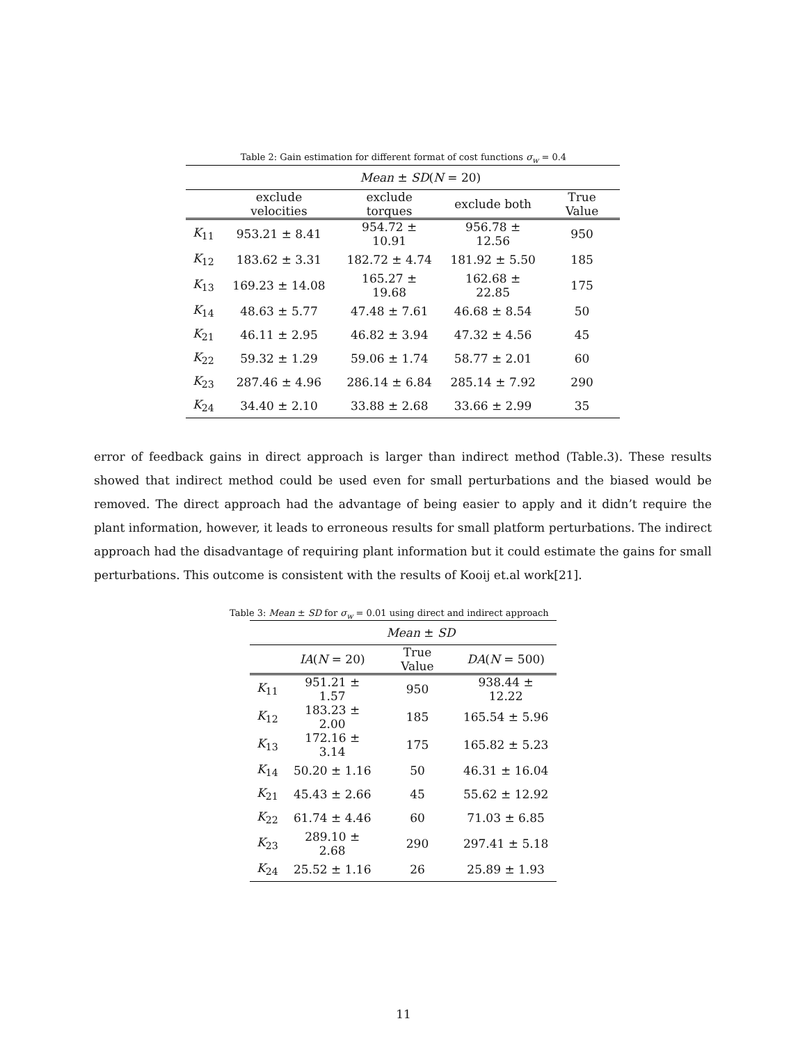Table 2: Gain estimation for different format of cost functions σ<sub>w</sub> = 0.4
| | Mean ± SD ( N = 20) | | | |
| | exclude velocities | exclude torques | exclude both | True Value |
| K<sub>11</sub> | 953.21 ± 8.41 | 954.72 ± 10.91 | 956.78 ± 12.56 | 950 |
| K<sub>12</sub> | 183.62 ± 3.31 | 182.72 ± 4.74 | 181.92 ± 5.50 | 185 |
| K<sub>13</sub> | 169.23 ± 14.08 | 165.27 ± 19.68 | 162.68 ± 22.85 | 175 |
| K<sub>14</sub> | 48.63 ± 5.77 | 47.48 ± 7.61 | 46.68 ± 8.54 | 50 |
| K<sub>21</sub> | 46.11 ± 2.95 | 46.82 ± 3.94 | 47.32 ± 4.56 | 45 |
| K<sub>22</sub> | 59.32 ± 1.29 | 59.06 ± 1.74 | 58.77 ± 2.01 | 60 |
| K<sub>23</sub> | 287.46 ± 4.96 | 286.14 ± 6.84 | 285.14 ± 7.92 | 290 |
| K<sub>24</sub> | 34.40 ± 2.10 | 33.88 ± 2.68 | 33.66 ± 2.99 | 35 |
error of feedback gains in direct approach is larger than indirect method (Table.3). These results showed that indirect method could be used even for small perturbations and the biased would be removed. The direct approach had the advantage of being easier to apply and it didn’t require the plant information, however, it leads to erroneous results for small platform perturbations. The indirect approach had the disadvantage of requiring plant information but it could estimate the gains for small perturbations. This outcome is consistent with the results of Kooij et.al work[21].
Table 3: Mean ± SD for σ<sub>w</sub> = 0.01 using direct and indirect approach
| | Mean ± SD | | |
| | IA ( N = 20) | True Value | DA ( N = 500) |
| K<sub>11</sub> | 951.21 ± 1.57 | 950 | 938.44 ± 12.22 |
| K<sub>12</sub> | 183.23 ± 2.00 | 185 | 165.54 ± 5.96 |
| K<sub>13</sub> | 172.16 ± 3.14 | 175 | 165.82 ± 5.23 |
| K<sub>14</sub> | 50.20 ± 1.16 | 50 | 46.31 ± 16.04 |
| K<sub>21</sub> | 45.43 ± 2.66 | 45 | 55.62 ± 12.92 |
| K<sub>22</sub> | 61.74 ± 4.46 | 60 | 71.03 ± 6.85 |
| K<sub>23</sub> | 289.10 ± 2.68 | 290 | 297.41 ± 5.18 |
| K<sub>24</sub> | 25.52 ± 1.16 | 26 | 25.89 ± 1.93 |
11